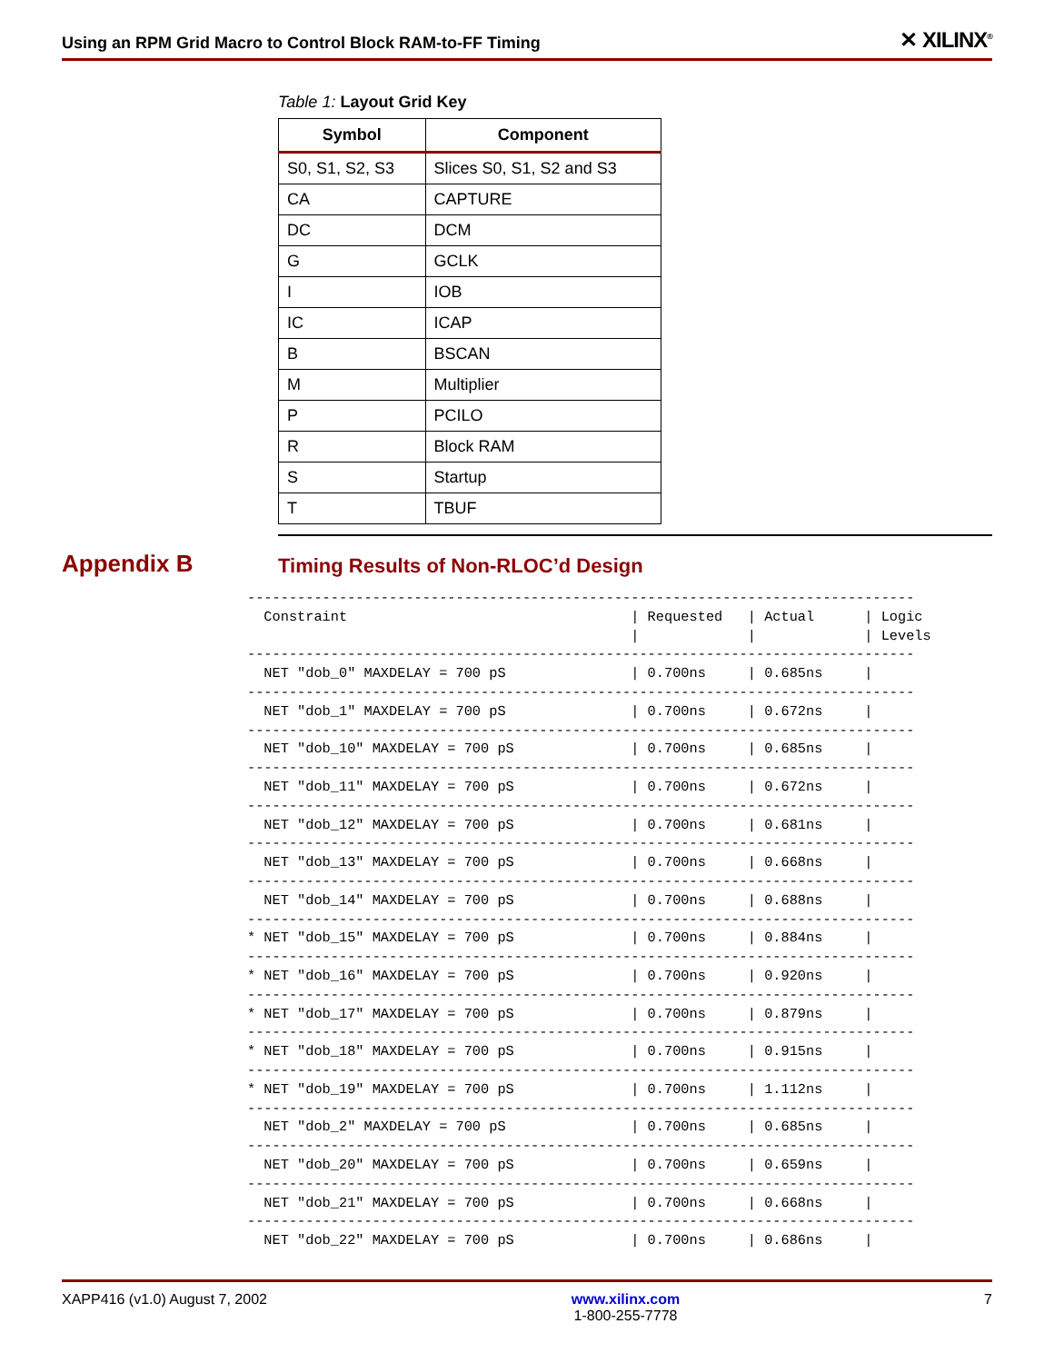Using an RPM Grid Macro to Control Block RAM-to-FF Timing ✕ XILINX<sup>®</sup>
Table 1: Layout Grid Key
| Symbol | Component |
| --- | --- |
| S0, S1, S2, S3 | Slices S0, S1, S2 and S3 |
| CA | CAPTURE |
| DC | DCM |
| G | GCLK |
| I | IOB |
| IC | ICAP |
| B | BSCAN |
| M | Multiplier |
| P | PCILO |
| R | Block RAM |
| S | Startup |
| T | TBUF |
Appendix B
Timing Results of Non-RLOC’d Design
--------------------------------------------------------------------------------
  Constraint                                  | Requested   | Actual      | Logic
                                              |             |             | Levels
--------------------------------------------------------------------------------
  NET "dob_0" MAXDELAY = 700 pS               | 0.700ns     | 0.685ns     |
--------------------------------------------------------------------------------
  NET "dob_1" MAXDELAY = 700 pS               | 0.700ns     | 0.672ns     |
--------------------------------------------------------------------------------
  NET "dob_10" MAXDELAY = 700 pS              | 0.700ns     | 0.685ns     |
--------------------------------------------------------------------------------
  NET "dob_11" MAXDELAY = 700 pS              | 0.700ns     | 0.672ns     |
--------------------------------------------------------------------------------
  NET "dob_12" MAXDELAY = 700 pS              | 0.700ns     | 0.681ns     |
--------------------------------------------------------------------------------
  NET "dob_13" MAXDELAY = 700 pS              | 0.700ns     | 0.668ns     |
--------------------------------------------------------------------------------
  NET "dob_14" MAXDELAY = 700 pS              | 0.700ns     | 0.688ns     |
--------------------------------------------------------------------------------
* NET "dob_15" MAXDELAY = 700 pS              | 0.700ns     | 0.884ns     |
--------------------------------------------------------------------------------
* NET "dob_16" MAXDELAY = 700 pS              | 0.700ns     | 0.920ns     |
--------------------------------------------------------------------------------
* NET "dob_17" MAXDELAY = 700 pS              | 0.700ns     | 0.879ns     |
--------------------------------------------------------------------------------
* NET "dob_18" MAXDELAY = 700 pS              | 0.700ns     | 0.915ns     |
--------------------------------------------------------------------------------
* NET "dob_19" MAXDELAY = 700 pS              | 0.700ns     | 1.112ns     |
--------------------------------------------------------------------------------
  NET "dob_2" MAXDELAY = 700 pS               | 0.700ns     | 0.685ns     |
--------------------------------------------------------------------------------
  NET "dob_20" MAXDELAY = 700 pS              | 0.700ns     | 0.659ns     |
--------------------------------------------------------------------------------
  NET "dob_21" MAXDELAY = 700 pS              | 0.700ns     | 0.668ns     |
--------------------------------------------------------------------------------
  NET "dob_22" MAXDELAY = 700 pS              | 0.700ns     | 0.686ns     |
XAPP416 (v1.0) August 7, 2002 www.xilinx.com
1-800-255-7778 7